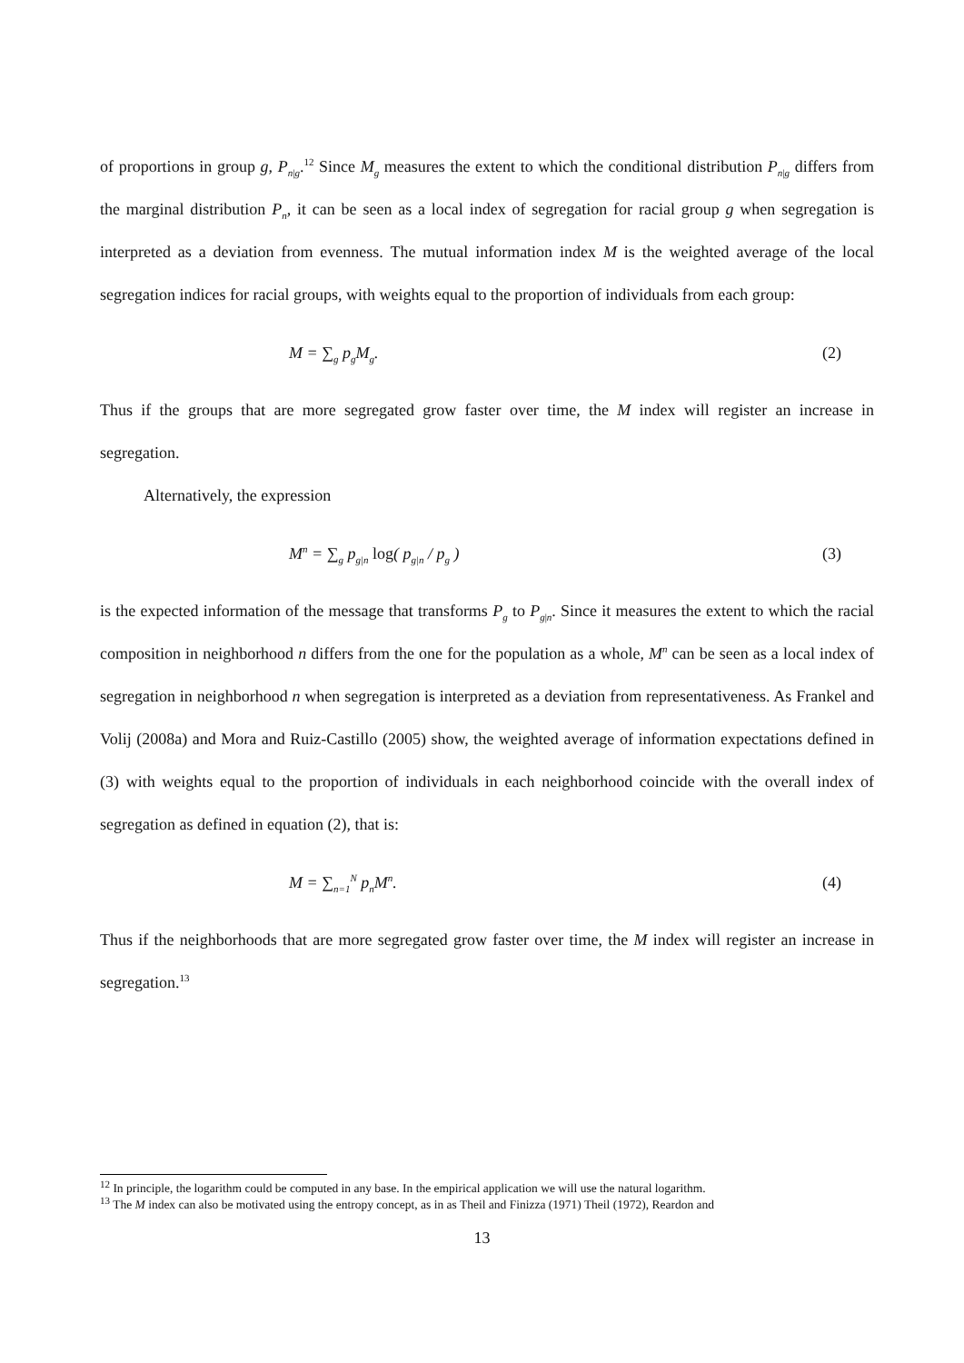of proportions in group g, P<sub>n|g</sub>.<sup>12</sup> Since M<sub>g</sub> measures the extent to which the conditional distribution P<sub>n|g</sub> differs from the marginal distribution P<sub>n</sub>, it can be seen as a local index of segregation for racial group g when segregation is interpreted as a deviation from evenness. The mutual information index M is the weighted average of the local segregation indices for racial groups, with weights equal to the proportion of individuals from each group:
M = ∑<sub>g</sub> p<sub>g</sub>M<sub>g</sub>. (2)
Thus if the groups that are more segregated grow faster over time, the M index will register an increase in segregation.
Alternatively, the expression
M<sup>n</sup> = ∑<sub>g</sub> p<sub>g|n</sub> log( p<sub>g|n</sub> / p<sub>g</sub> ) (3)
is the expected information of the message that transforms P<sub>g</sub> to P<sub>g|n</sub>. Since it measures the extent to which the racial composition in neighborhood n differs from the one for the population as a whole, M<sup>n</sup> can be seen as a local index of segregation in neighborhood n when segregation is interpreted as a deviation from representativeness. As Frankel and Volij (2008a) and Mora and Ruiz-Castillo (2005) show, the weighted average of information expectations defined in (3) with weights equal to the proportion of individuals in each neighborhood coincide with the overall index of segregation as defined in equation (2), that is:
M = ∑<sub>n=1</sub><sup>N</sup> p<sub>n</sub>M<sup>n</sup>. (4)
Thus if the neighborhoods that are more segregated grow faster over time, the M index will register an increase in segregation.<sup>13</sup>
<sup>12</sup> In principle, the logarithm could be computed in any base. In the empirical application we will use the natural logarithm.
<sup>13</sup> The M index can also be motivated using the entropy concept, as in as Theil and Finizza (1971) Theil (1972), Reardon and
13